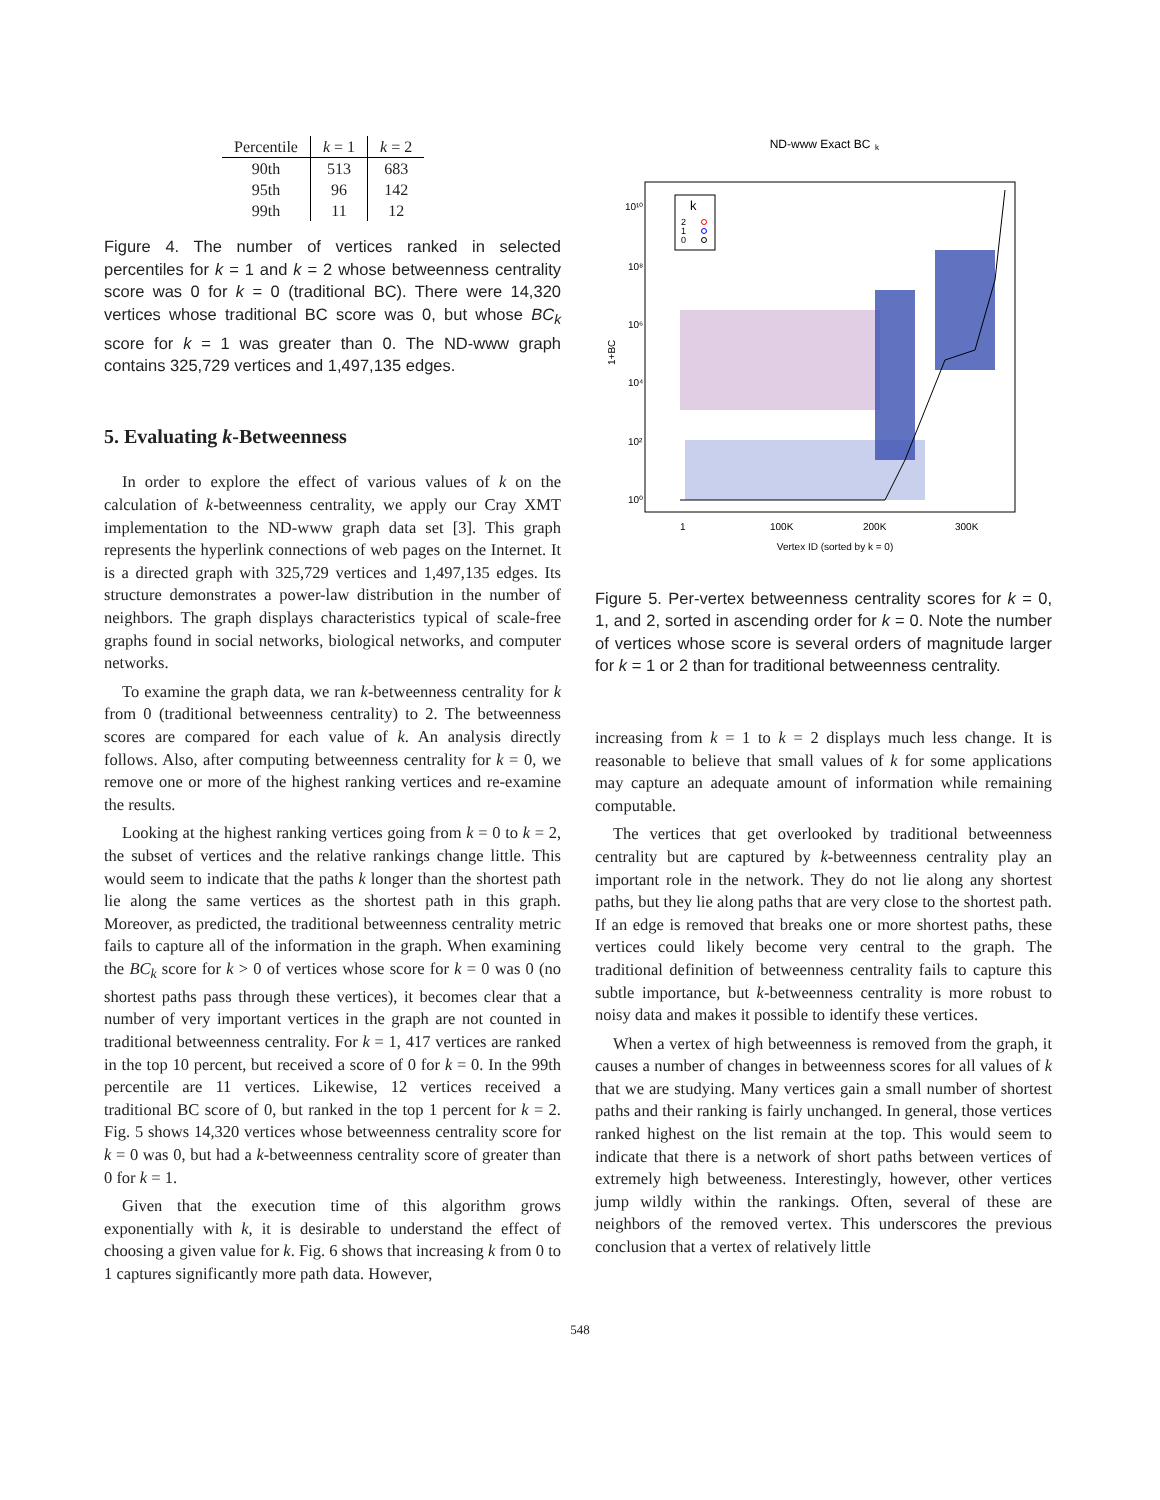| Percentile | k = 1 | k = 2 |
| --- | --- | --- |
| 90th | 513 | 683 |
| 95th | 96 | 142 |
| 99th | 11 | 12 |
Figure 4. The number of vertices ranked in selected percentiles for k = 1 and k = 2 whose betweenness centrality score was 0 for k = 0 (traditional BC). There were 14,320 vertices whose traditional BC score was 0, but whose BC<sub>k</sub> score for k = 1 was greater than 0. The ND-www graph contains 325,729 vertices and 1,497,135 edges.
5. Evaluating k-Betweenness
In order to explore the effect of various values of k on the calculation of k-betweenness centrality, we apply our Cray XMT implementation to the ND-www graph data set [3]. This graph represents the hyperlink connections of web pages on the Internet. It is a directed graph with 325,729 vertices and 1,497,135 edges. Its structure demonstrates a power-law distribution in the number of neighbors. The graph displays characteristics typical of scale-free graphs found in social networks, biological networks, and computer networks.
To examine the graph data, we ran k-betweenness centrality for k from 0 (traditional betweenness centrality) to 2. The betweenness scores are compared for each value of k. An analysis directly follows. Also, after computing betweenness centrality for k = 0, we remove one or more of the highest ranking vertices and re-examine the results.
Looking at the highest ranking vertices going from k = 0 to k = 2, the subset of vertices and the relative rankings change little. This would seem to indicate that the paths k longer than the shortest path lie along the same vertices as the shortest path in this graph. Moreover, as predicted, the traditional betweenness centrality metric fails to capture all of the information in the graph. When examining the BC<sub>k</sub> score for k > 0 of vertices whose score for k = 0 was 0 (no shortest paths pass through these vertices), it becomes clear that a number of very important vertices in the graph are not counted in traditional betweenness centrality. For k = 1, 417 vertices are ranked in the top 10 percent, but received a score of 0 for k = 0. In the 99th percentile are 11 vertices. Likewise, 12 vertices received a traditional BC score of 0, but ranked in the top 1 percent for k = 2. Fig. 5 shows 14,320 vertices whose betweenness centrality score for k = 0 was 0, but had a k-betweenness centrality score of greater than 0 for k = 1.
Given that the execution time of this algorithm grows exponentially with k, it is desirable to understand the effect of choosing a given value for k. Fig. 6 shows that increasing k from 0 to 1 captures significantly more path data. However,
ND-www Exact BC
k
k
2
1
0
10¹⁰
10⁸
10⁶
10⁴
10²
10⁰
1+BC
1
100K
200K
300K
Vertex ID (sorted by k = 0)
Figure 5. Per-vertex betweenness centrality scores for k = 0, 1, and 2, sorted in ascending order for k = 0. Note the number of vertices whose score is several orders of magnitude larger for k = 1 or 2 than for traditional betweenness centrality.
increasing from k = 1 to k = 2 displays much less change. It is reasonable to believe that small values of k for some applications may capture an adequate amount of information while remaining computable.
The vertices that get overlooked by traditional betweenness centrality but are captured by k-betweenness centrality play an important role in the network. They do not lie along any shortest paths, but they lie along paths that are very close to the shortest path. If an edge is removed that breaks one or more shortest paths, these vertices could likely become very central to the graph. The traditional definition of betweenness centrality fails to capture this subtle importance, but k-betweenness centrality is more robust to noisy data and makes it possible to identify these vertices.
When a vertex of high betweenness is removed from the graph, it causes a number of changes in betweenness scores for all values of k that we are studying. Many vertices gain a small number of shortest paths and their ranking is fairly unchanged. In general, those vertices ranked highest on the list remain at the top. This would seem to indicate that there is a network of short paths between vertices of extremely high betweeness. Interestingly, however, other vertices jump wildly within the rankings. Often, several of these are neighbors of the removed vertex. This underscores the previous conclusion that a vertex of relatively little
548